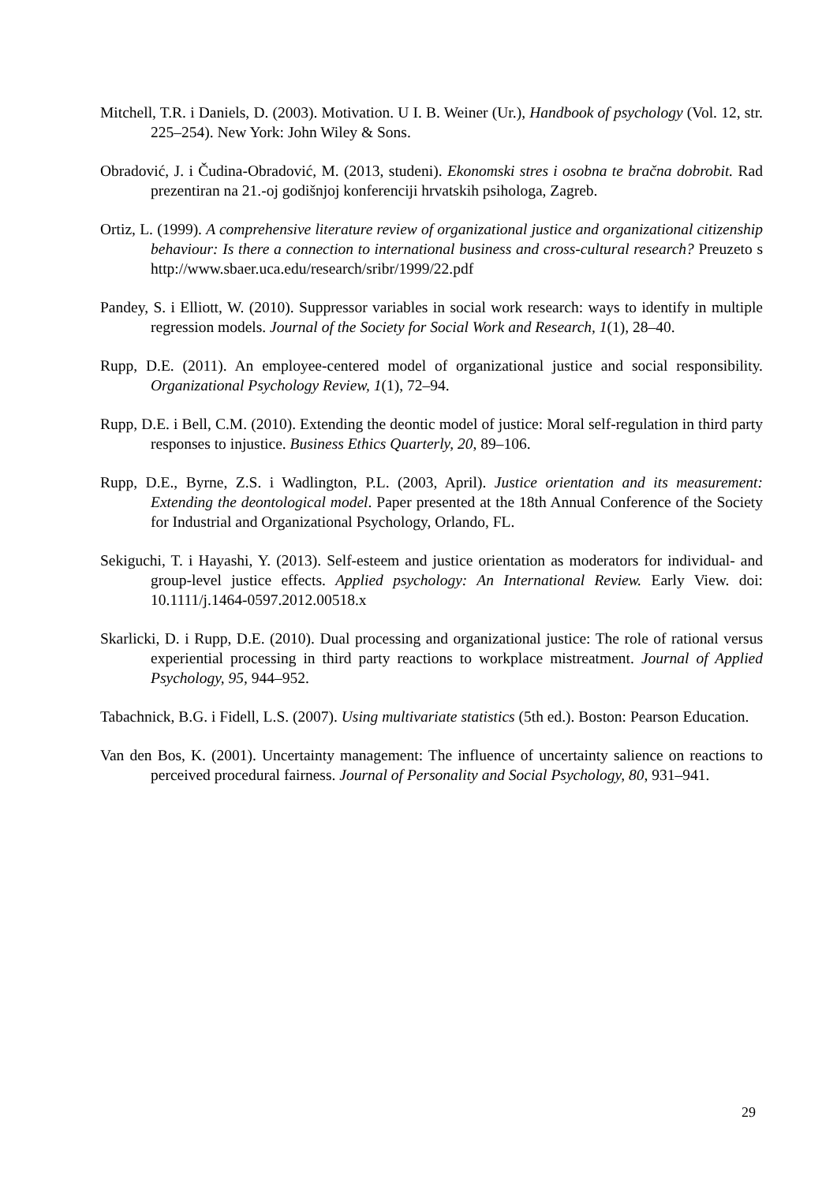Mitchell, T.R. i Daniels, D. (2003). Motivation. U I. B. Weiner (Ur.), Handbook of psychology (Vol. 12, str. 225–254). New York: John Wiley & Sons.
Obradović, J. i Čudina-Obradović, M. (2013, studeni). Ekonomski stres i osobna te bračna dobrobit. Rad prezentiran na 21.-oj godišnjoj konferenciji hrvatskih psihologa, Zagreb.
Ortiz, L. (1999). A comprehensive literature review of organizational justice and organizational citizenship behaviour: Is there a connection to international business and cross-cultural research? Preuzeto s http://www.sbaer.uca.edu/research/sribr/1999/22.pdf
Pandey, S. i Elliott, W. (2010). Suppressor variables in social work research: ways to identify in multiple regression models. Journal of the Society for Social Work and Research, 1(1), 28–40.
Rupp, D.E. (2011). An employee-centered model of organizational justice and social responsibility. Organizational Psychology Review, 1(1), 72–94.
Rupp, D.E. i Bell, C.M. (2010). Extending the deontic model of justice: Moral self-regulation in third party responses to injustice. Business Ethics Quarterly, 20, 89–106.
Rupp, D.E., Byrne, Z.S. i Wadlington, P.L. (2003, April). Justice orientation and its measurement: Extending the deontological model. Paper presented at the 18th Annual Conference of the Society for Industrial and Organizational Psychology, Orlando, FL.
Sekiguchi, T. i Hayashi, Y. (2013). Self-esteem and justice orientation as moderators for individual- and group-level justice effects. Applied psychology: An International Review. Early View. doi: 10.1111/j.1464-0597.2012.00518.x
Skarlicki, D. i Rupp, D.E. (2010). Dual processing and organizational justice: The role of rational versus experiential processing in third party reactions to workplace mistreatment. Journal of Applied Psychology, 95, 944–952.
Tabachnick, B.G. i Fidell, L.S. (2007). Using multivariate statistics (5th ed.). Boston: Pearson Education.
Van den Bos, K. (2001). Uncertainty management: The influence of uncertainty salience on reactions to perceived procedural fairness. Journal of Personality and Social Psychology, 80, 931–941.
29